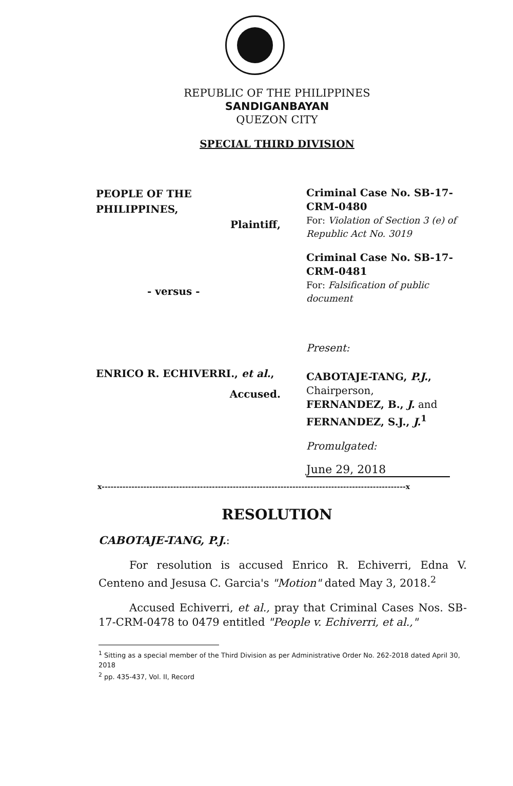REPUBLIC OF THE PHILIPPINES
SANDIGANBAYAN
QUEZON CITY
SPECIAL THIRD DIVISION
PEOPLE OF THE
PHILIPPINES,
Plaintiff,
- versus -
ENRICO R. ECHIVERRI., et al.,
Accused.
Criminal Case No. SB-17-CRM-0480
For: Violation of Section 3 (e) of Republic Act No. 3019
Criminal Case No. SB-17-CRM-0481
For: Falsification of public document
Present:
CABOTAJE-TANG, P.J.,
Chairperson,
FERNANDEZ, B., J. and
FERNANDEZ, S.J., J.<sup>1</sup>
Promulgated:
June 29, 2018
x------------------------------------------------------------------------------------------------------x
RESOLUTION
CABOTAJE-TANG, P.J.:
For resolution is accused Enrico R. Echiverri, Edna V. Centeno and Jesusa C. Garcia's "Motion" dated May 3, 2018.<sup>2</sup>
Accused Echiverri, et al., pray that Criminal Cases Nos. SB-17-CRM-0478 to 0479 entitled "People v. Echiverri, et al.,"
<sup>1</sup> Sitting as a special member of the Third Division as per Administrative Order No. 262-2018 dated April 30, 2018
<sup>2</sup> pp. 435-437, Vol. II, Record